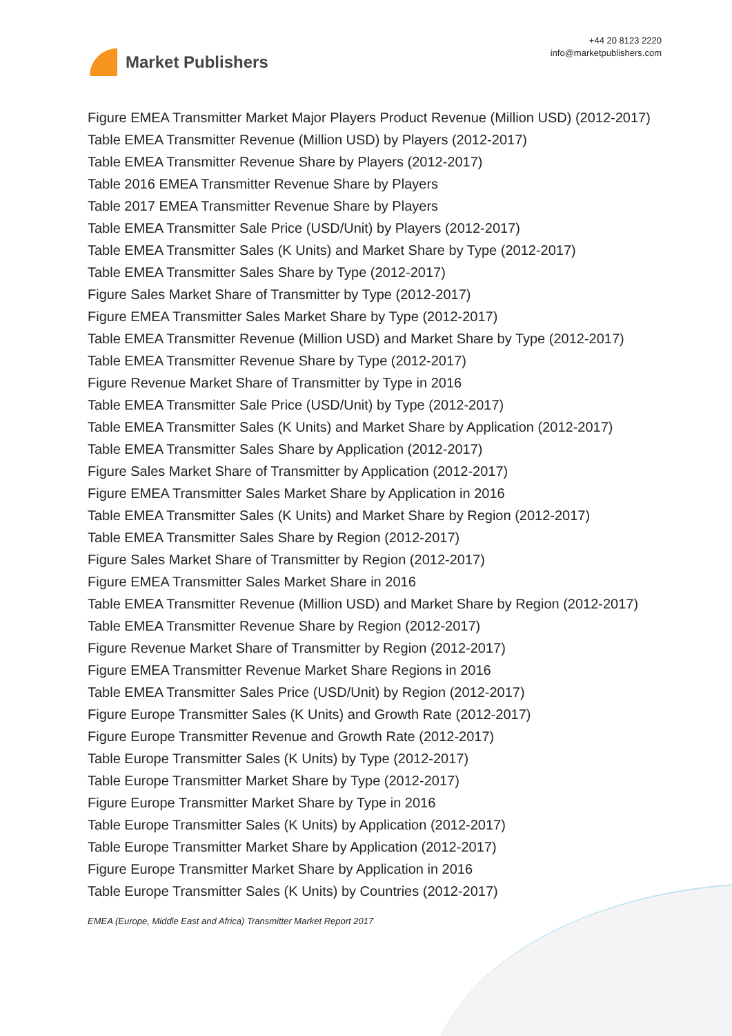Market Publishers
+44 20 8123 2220
info@marketpublishers.com
Figure EMEA Transmitter Market Major Players Product Revenue (Million USD) (2012-2017)
Table EMEA Transmitter Revenue (Million USD) by Players (2012-2017)
Table EMEA Transmitter Revenue Share by Players (2012-2017)
Table 2016 EMEA Transmitter Revenue Share by Players
Table 2017 EMEA Transmitter Revenue Share by Players
Table EMEA Transmitter Sale Price (USD/Unit) by Players (2012-2017)
Table EMEA Transmitter Sales (K Units) and Market Share by Type (2012-2017)
Table EMEA Transmitter Sales Share by Type (2012-2017)
Figure Sales Market Share of Transmitter by Type (2012-2017)
Figure EMEA Transmitter Sales Market Share by Type (2012-2017)
Table EMEA Transmitter Revenue (Million USD) and Market Share by Type (2012-2017)
Table EMEA Transmitter Revenue Share by Type (2012-2017)
Figure Revenue Market Share of Transmitter by Type in 2016
Table EMEA Transmitter Sale Price (USD/Unit) by Type (2012-2017)
Table EMEA Transmitter Sales (K Units) and Market Share by Application (2012-2017)
Table EMEA Transmitter Sales Share by Application (2012-2017)
Figure Sales Market Share of Transmitter by Application (2012-2017)
Figure EMEA Transmitter Sales Market Share by Application in 2016
Table EMEA Transmitter Sales (K Units) and Market Share by Region (2012-2017)
Table EMEA Transmitter Sales Share by Region (2012-2017)
Figure Sales Market Share of Transmitter by Region (2012-2017)
Figure EMEA Transmitter Sales Market Share in 2016
Table EMEA Transmitter Revenue (Million USD) and Market Share by Region (2012-2017)
Table EMEA Transmitter Revenue Share by Region (2012-2017)
Figure Revenue Market Share of Transmitter by Region (2012-2017)
Figure EMEA Transmitter Revenue Market Share Regions in 2016
Table EMEA Transmitter Sales Price (USD/Unit) by Region (2012-2017)
Figure Europe Transmitter Sales (K Units) and Growth Rate (2012-2017)
Figure Europe Transmitter Revenue and Growth Rate (2012-2017)
Table Europe Transmitter Sales (K Units) by Type (2012-2017)
Table Europe Transmitter Market Share by Type (2012-2017)
Figure Europe Transmitter Market Share by Type in 2016
Table Europe Transmitter Sales (K Units) by Application (2012-2017)
Table Europe Transmitter Market Share by Application (2012-2017)
Figure Europe Transmitter Market Share by Application in 2016
Table Europe Transmitter Sales (K Units) by Countries (2012-2017)
EMEA (Europe, Middle East and Africa) Transmitter Market Report 2017